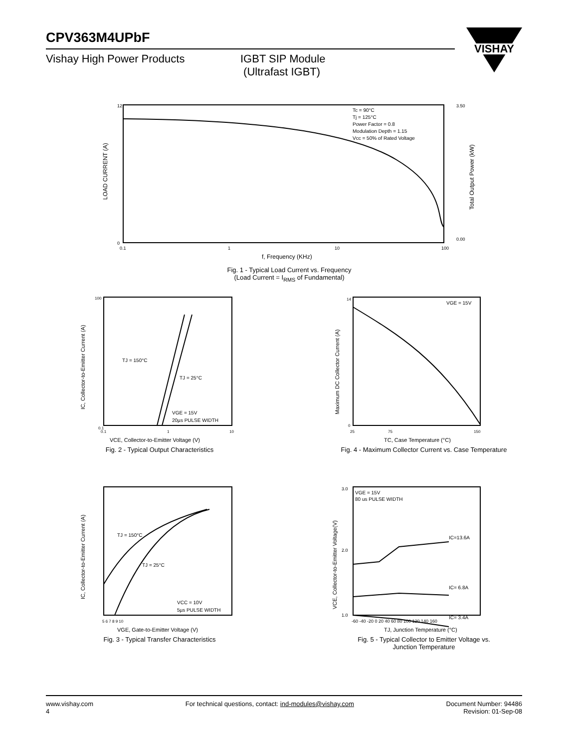CPV363M4UPbF
Vishay High Power Products IGBT SIP Module
(Ultrafast IGBT)
VISHAY
12
0
3.50
0.00
0.1
1
10
100
Tc = 90°C
Tj = 125°C
Power Factor = 0.8
Modulation Depth = 1.15
Vcc = 50% of Rated Voltage
LOAD CURRENT (A)
Total Output Power (kW)
f, Frequency (KHz)
Fig. 1 - Typical Load Current vs. Frequency
(Load Current = I<sub>RMS</sub> of Fundamental)
TJ = 150°C
TJ = 25°C
VGE = 15V
20µs PULSE WIDTH
100
0.1
0.1
1
10
IC, Collector-to-Emitter Current (A)
VCE, Collector-to-Emitter Voltage (V)
Fig. 2 - Typical Output Characteristics
VGE = 15V
14
0
25
75
150
Maximum DC Collector Current (A)
TC, Case Temperature (°C)
Fig. 4 - Maximum Collector Current vs. Case Temperature
TJ = 150°C
TJ = 25°C
VCC = 10V
5µs PULSE WIDTH
5 6 7 8 9 10
IC, Collector-to-Emitter Current (A)
VGE, Gate-to-Emitter Voltage (V)
Fig. 3 - Typical Transfer Characteristics
VGE = 15V
80 us PULSE WIDTH
IC=13.6A
IC= 6.8A
IC= 3.4A
3.0
2.0
1.0
-60 -40 -20 0 20 40 60 80 100 120 140 160
VCE, Collector-to-Emitter Voltage(V)
TJ, Junction Temperature (°C)
Fig. 5 - Typical Collector to Emitter Voltage vs.
Junction Temperature
www.vishay.com
4
For technical questions, contact: ind-modules@vishay.com
Document Number: 94486
Revision: 01-Sep-08